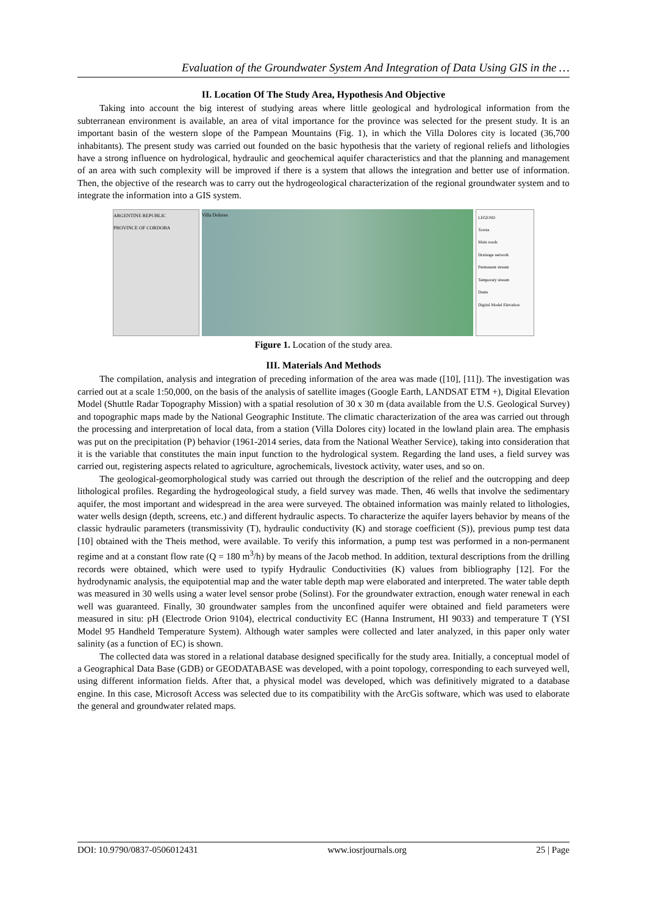Evaluation of the Groundwater System And Integration of Data Using GIS in the …
II. Location Of The Study Area, Hypothesis And Objective
Taking into account the big interest of studying areas where little geological and hydrological information from the subterranean environment is available, an area of vital importance for the province was selected for the present study. It is an important basin of the western slope of the Pampean Mountains (Fig. 1), in which the Villa Dolores city is located (36,700 inhabitants). The present study was carried out founded on the basic hypothesis that the variety of regional reliefs and lithologies have a strong influence on hydrological, hydraulic and geochemical aquifer characteristics and that the planning and management of an area with such complexity will be improved if there is a system that allows the integration and better use of information. Then, the objective of the research was to carry out the hydrogeological characterization of the regional groundwater system and to integrate the information into a GIS system.
ARGENTINE REPUBLIC
PROVINCE OF CORDOBA
Villa Dolores
LEGEND
Towns
Main roads
Drainage network
Permanent stream
Temporary stream
Dams
Digital Model Elevation
Figure 1. Location of the study area.
III. Materials And Methods
The compilation, analysis and integration of preceding information of the area was made ([10], [11]). The investigation was carried out at a scale 1:50,000, on the basis of the analysis of satellite images (Google Earth, LANDSAT ETM +), Digital Elevation Model (Shuttle Radar Topography Mission) with a spatial resolution of 30 x 30 m (data available from the U.S. Geological Survey) and topographic maps made by the National Geographic Institute. The climatic characterization of the area was carried out through the processing and interpretation of local data, from a station (Villa Dolores city) located in the lowland plain area. The emphasis was put on the precipitation (P) behavior (1961-2014 series, data from the National Weather Service), taking into consideration that it is the variable that constitutes the main input function to the hydrological system. Regarding the land uses, a field survey was carried out, registering aspects related to agriculture, agrochemicals, livestock activity, water uses, and so on.
The geological-geomorphological study was carried out through the description of the relief and the outcropping and deep lithological profiles. Regarding the hydrogeological study, a field survey was made. Then, 46 wells that involve the sedimentary aquifer, the most important and widespread in the area were surveyed. The obtained information was mainly related to lithologies, water wells design (depth, screens, etc.) and different hydraulic aspects. To characterize the aquifer layers behavior by means of the classic hydraulic parameters (transmissivity (T), hydraulic conductivity (K) and storage coefficient (S)), previous pump test data [10] obtained with the Theis method, were available. To verify this information, a pump test was performed in a non-permanent regime and at a constant flow rate (Q = 180 m<sup>3</sup>/h) by means of the Jacob method. In addition, textural descriptions from the drilling records were obtained, which were used to typify Hydraulic Conductivities (K) values from bibliography [12]. For the hydrodynamic analysis, the equipotential map and the water table depth map were elaborated and interpreted. The water table depth was measured in 30 wells using a water level sensor probe (Solinst). For the groundwater extraction, enough water renewal in each well was guaranteed. Finally, 30 groundwater samples from the unconfined aquifer were obtained and field parameters were measured in situ: pH (Electrode Orion 9104), electrical conductivity EC (Hanna Instrument, HI 9033) and temperature T (YSI Model 95 Handheld Temperature System). Although water samples were collected and later analyzed, in this paper only water salinity (as a function of EC) is shown.
The collected data was stored in a relational database designed specifically for the study area. Initially, a conceptual model of a Geographical Data Base (GDB) or GEODATABASE was developed, with a point topology, corresponding to each surveyed well, using different information fields. After that, a physical model was developed, which was definitively migrated to a database engine. In this case, Microsoft Access was selected due to its compatibility with the ArcGis software, which was used to elaborate the general and groundwater related maps.
DOI: 10.9790/0837-0506012431 www.iosrjournals.org 25 | Page